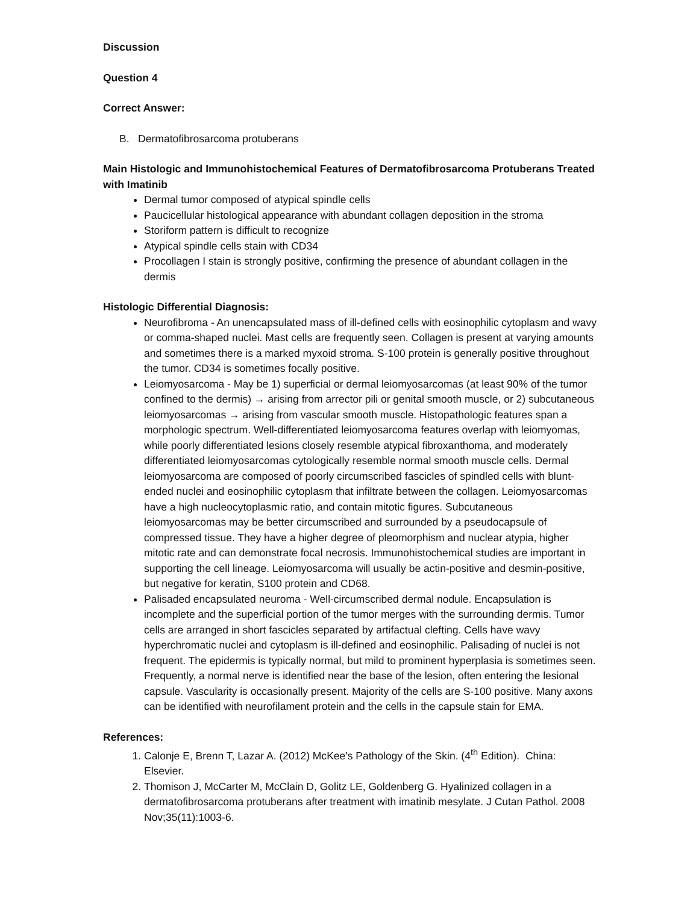Discussion
Question 4
Correct Answer:
B. Dermatofibrosarcoma protuberans
Main Histologic and Immunohistochemical Features of Dermatofibrosarcoma Protuberans Treated with Imatinib
Dermal tumor composed of atypical spindle cells
Paucicellular histological appearance with abundant collagen deposition in the stroma
Storiform pattern is difficult to recognize
Atypical spindle cells stain with CD34
Procollagen I stain is strongly positive, confirming the presence of abundant collagen in the dermis
Histologic Differential Diagnosis:
Neurofibroma - An unencapsulated mass of ill-defined cells with eosinophilic cytoplasm and wavy or comma-shaped nuclei. Mast cells are frequently seen. Collagen is present at varying amounts and sometimes there is a marked myxoid stroma. S-100 protein is generally positive throughout the tumor. CD34 is sometimes focally positive.
Leiomyosarcoma - May be 1) superficial or dermal leiomyosarcomas (at least 90% of the tumor confined to the dermis) → arising from arrector pili or genital smooth muscle, or 2) subcutaneous leiomyosarcomas → arising from vascular smooth muscle. Histopathologic features span a morphologic spectrum. Well-differentiated leiomyosarcoma features overlap with leiomyomas, while poorly differentiated lesions closely resemble atypical fibroxanthoma, and moderately differentiated leiomyosarcomas cytologically resemble normal smooth muscle cells. Dermal leiomyosarcoma are composed of poorly circumscribed fascicles of spindled cells with blunt-ended nuclei and eosinophilic cytoplasm that infiltrate between the collagen. Leiomyosarcomas have a high nucleocytoplasmic ratio, and contain mitotic figures. Subcutaneous leiomyosarcomas may be better circumscribed and surrounded by a pseudocapsule of compressed tissue. They have a higher degree of pleomorphism and nuclear atypia, higher mitotic rate and can demonstrate focal necrosis. Immunohistochemical studies are important in supporting the cell lineage. Leiomyosarcoma will usually be actin-positive and desmin-positive, but negative for keratin, S100 protein and CD68.
Palisaded encapsulated neuroma - Well-circumscribed dermal nodule. Encapsulation is incomplete and the superficial portion of the tumor merges with the surrounding dermis. Tumor cells are arranged in short fascicles separated by artifactual clefting. Cells have wavy hyperchromatic nuclei and cytoplasm is ill-defined and eosinophilic. Palisading of nuclei is not frequent. The epidermis is typically normal, but mild to prominent hyperplasia is sometimes seen. Frequently, a normal nerve is identified near the base of the lesion, often entering the lesional capsule. Vascularity is occasionally present. Majority of the cells are S-100 positive. Many axons can be identified with neurofilament protein and the cells in the capsule stain for EMA.
References:
1. Calonje E, Brenn T, Lazar A. (2012) McKee's Pathology of the Skin. (4<sup>th</sup> Edition). China: Elsevier.
2. Thomison J, McCarter M, McClain D, Golitz LE, Goldenberg G. Hyalinized collagen in a dermatofibrosarcoma protuberans after treatment with imatinib mesylate. J Cutan Pathol. 2008 Nov;35(11):1003-6.